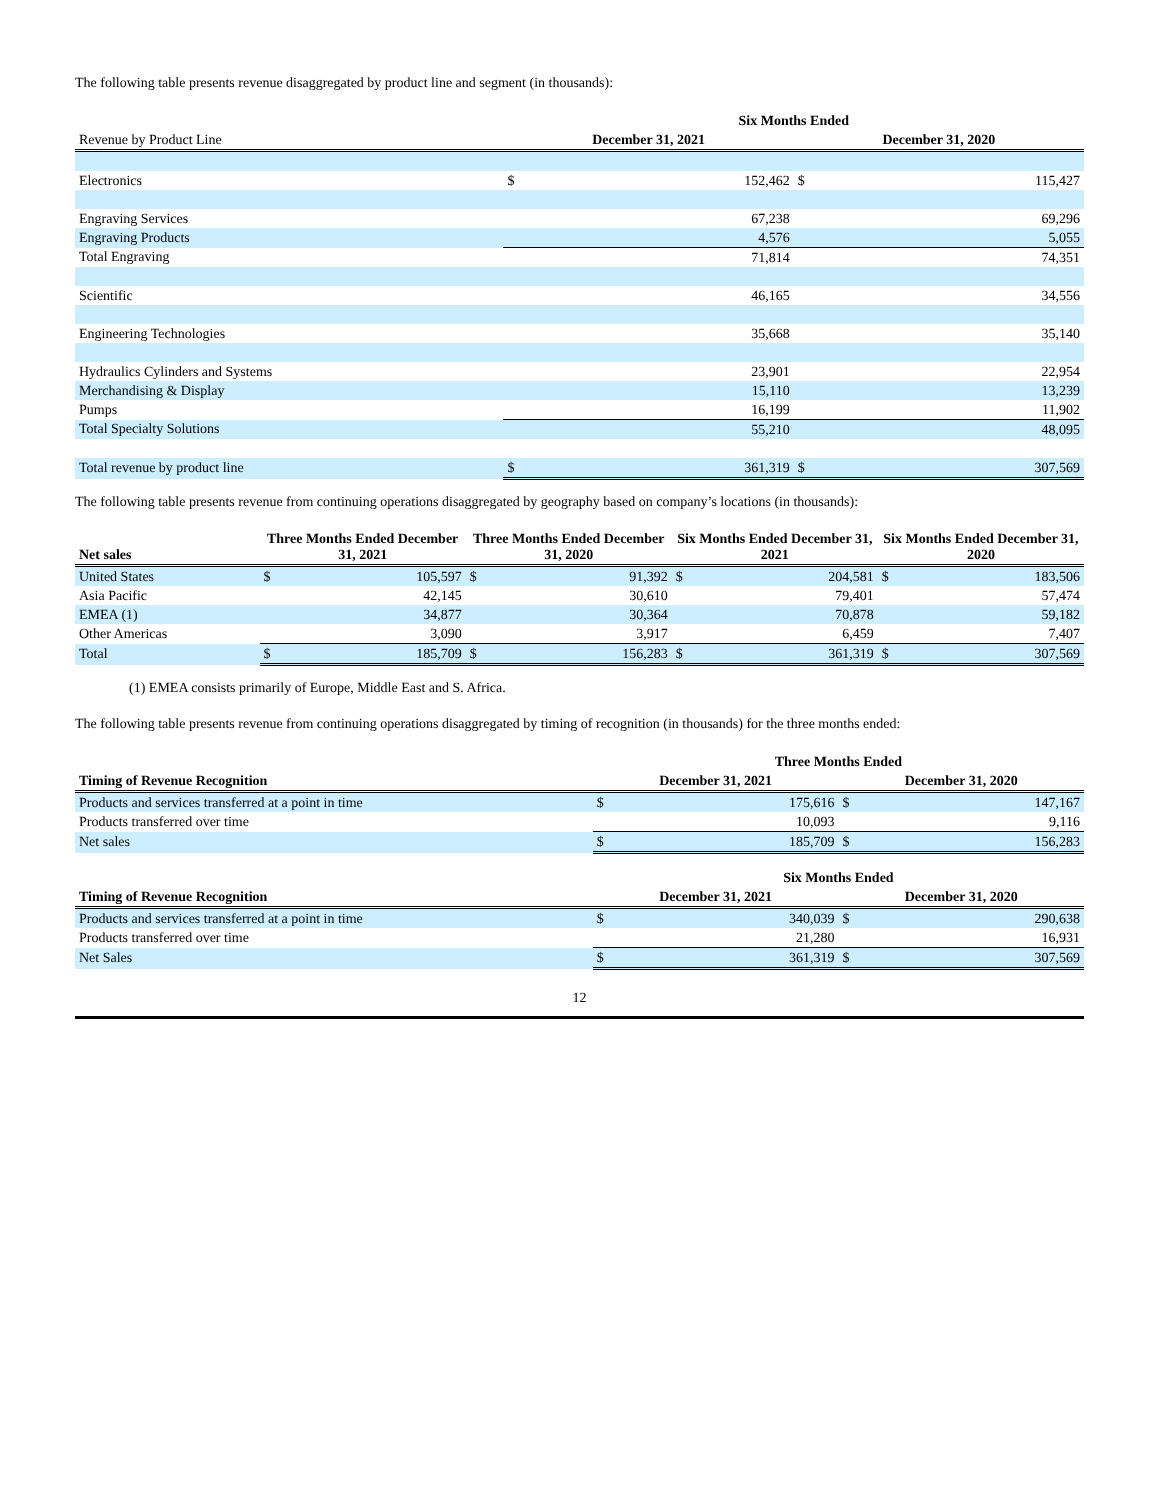The following table presents revenue disaggregated by product line and segment (in thousands):
| | Six Months Ended | | | |
| --- | --- | --- | --- | --- |
| Revenue by Product Line | December 31, 2021 | | December 31, 2020 | |
| Electronics | $ | 152,462 | $ | 115,427 |
| Engraving Services | | 67,238 | | 69,296 |
| Engraving Products | | 4,576 | | 5,055 |
| Total Engraving | | 71,814 | | 74,351 |
| Scientific | | 46,165 | | 34,556 |
| Engineering Technologies | | 35,668 | | 35,140 |
| Hydraulics Cylinders and Systems | | 23,901 | | 22,954 |
| Merchandising & Display | | 15,110 | | 13,239 |
| Pumps | | 16,199 | | 11,902 |
| Total Specialty Solutions | | 55,210 | | 48,095 |
| Total revenue by product line | $ | 361,319 | $ | 307,569 |
The following table presents revenue from continuing operations disaggregated by geography based on company’s locations (in thousands):
| Net sales | Three Months Ended December 31, 2021 | | Three Months Ended December 31, 2020 | | Six Months Ended December 31, 2021 | | Six Months Ended December 31, 2020 | |
| --- | --- | --- | --- | --- | --- | --- | --- | --- |
| United States | $ | 105,597 | $ | 91,392 | $ | 204,581 | $ | 183,506 |
| Asia Pacific | | 42,145 | | 30,610 | | 79,401 | | 57,474 |
| EMEA (1) | | 34,877 | | 30,364 | | 70,878 | | 59,182 |
| Other Americas | | 3,090 | | 3,917 | | 6,459 | | 7,407 |
| Total | $ | 185,709 | $ | 156,283 | $ | 361,319 | $ | 307,569 |
(1) EMEA consists primarily of Europe, Middle East and S. Africa.
The following table presents revenue from continuing operations disaggregated by timing of recognition (in thousands) for the three months ended:
| | Three Months Ended | | | |
| --- | --- | --- | --- | --- |
| Timing of Revenue Recognition | December 31, 2021 | | December 31, 2020 | |
| Products and services transferred at a point in time | $ | 175,616 | $ | 147,167 |
| Products transferred over time | | 10,093 | | 9,116 |
| Net sales | $ | 185,709 | $ | 156,283 |
| | Six Months Ended | | | |
| --- | --- | --- | --- | --- |
| Timing of Revenue Recognition | December 31, 2021 | | December 31, 2020 | |
| Products and services transferred at a point in time | $ | 340,039 | $ | 290,638 |
| Products transferred over time | | 21,280 | | 16,931 |
| Net Sales | $ | 361,319 | $ | 307,569 |
12